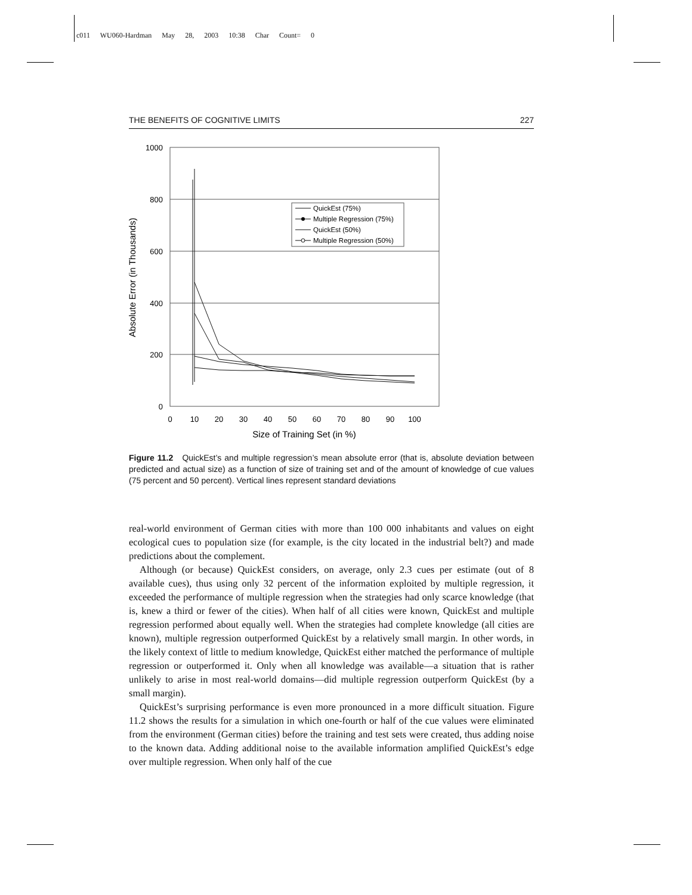c011 WU060-Hardman May 28, 2003 10:38 Char Count= 0
THE BENEFITS OF COGNITIVE LIMITS 227
1000
800
600
400
200
0
0
10
20
30
40
50
60
70
80
90
100
Size of Training Set (in %)
Absolute Error (in Thousands)
QuickEst (75%)
Multiple Regression (75%)
QuickEst (50%)
Multiple Regression (50%)
Figure 11.2 QuickEst’s and multiple regression’s mean absolute error (that is, absolute deviation between predicted and actual size) as a function of size of training set and of the amount of knowledge of cue values (75 percent and 50 percent). Vertical lines represent standard deviations
real-world environment of German cities with more than 100 000 inhabitants and values on eight ecological cues to population size (for example, is the city located in the industrial belt?) and made predictions about the complement.
Although (or because) QuickEst considers, on average, only 2.3 cues per estimate (out of 8 available cues), thus using only 32 percent of the information exploited by multiple regression, it exceeded the performance of multiple regression when the strategies had only scarce knowledge (that is, knew a third or fewer of the cities). When half of all cities were known, QuickEst and multiple regression performed about equally well. When the strategies had complete knowledge (all cities are known), multiple regression outperformed QuickEst by a relatively small margin. In other words, in the likely context of little to medium knowledge, QuickEst either matched the performance of multiple regression or outperformed it. Only when all knowledge was available—a situation that is rather unlikely to arise in most real-world domains—did multiple regression outperform QuickEst (by a small margin).
QuickEst’s surprising performance is even more pronounced in a more difficult situation. Figure 11.2 shows the results for a simulation in which one-fourth or half of the cue values were eliminated from the environment (German cities) before the training and test sets were created, thus adding noise to the known data. Adding additional noise to the available information amplified QuickEst’s edge over multiple regression. When only half of the cue